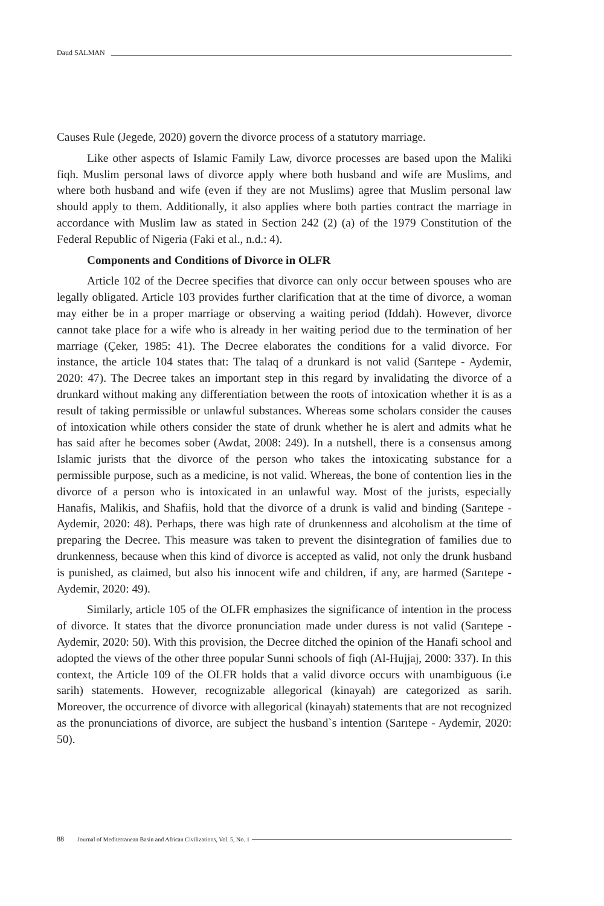Daud SALMAN
Causes Rule (Jegede, 2020) govern the divorce process of a statutory marriage.
Like other aspects of Islamic Family Law, divorce processes are based upon the Maliki fiqh. Muslim personal laws of divorce apply where both husband and wife are Muslims, and where both husband and wife (even if they are not Muslims) agree that Muslim personal law should apply to them. Additionally, it also applies where both parties contract the marriage in accordance with Muslim law as stated in Section 242 (2) (a) of the 1979 Constitution of the Federal Republic of Nigeria (Faki et al., n.d.: 4).
Components and Conditions of Divorce in OLFR
Article 102 of the Decree specifies that divorce can only occur between spouses who are legally obligated. Article 103 provides further clarification that at the time of divorce, a woman may either be in a proper marriage or observing a waiting period (Iddah). However, divorce cannot take place for a wife who is already in her waiting period due to the termination of her marriage (Çeker, 1985: 41). The Decree elaborates the conditions for a valid divorce. For instance, the article 104 states that: The talaq of a drunkard is not valid (Sarıtepe - Aydemir, 2020: 47). The Decree takes an important step in this regard by invalidating the divorce of a drunkard without making any differentiation between the roots of intoxication whether it is as a result of taking permissible or unlawful substances. Whereas some scholars consider the causes of intoxication while others consider the state of drunk whether he is alert and admits what he has said after he becomes sober (Awdat, 2008: 249). In a nutshell, there is a consensus among Islamic jurists that the divorce of the person who takes the intoxicating substance for a permissible purpose, such as a medicine, is not valid. Whereas, the bone of contention lies in the divorce of a person who is intoxicated in an unlawful way. Most of the jurists, especially Hanafis, Malikis, and Shafiis, hold that the divorce of a drunk is valid and binding (Sarıtepe - Aydemir, 2020: 48). Perhaps, there was high rate of drunkenness and alcoholism at the time of preparing the Decree. This measure was taken to prevent the disintegration of families due to drunkenness, because when this kind of divorce is accepted as valid, not only the drunk husband is punished, as claimed, but also his innocent wife and children, if any, are harmed (Sarıtepe - Aydemir, 2020: 49).
Similarly, article 105 of the OLFR emphasizes the significance of intention in the process of divorce. It states that the divorce pronunciation made under duress is not valid (Sarıtepe - Aydemir, 2020: 50). With this provision, the Decree ditched the opinion of the Hanafi school and adopted the views of the other three popular Sunni schools of fiqh (Al-Hujjaj, 2000: 337). In this context, the Article 109 of the OLFR holds that a valid divorce occurs with unambiguous (i.e sarih) statements. However, recognizable allegorical (kinayah) are categorized as sarih. Moreover, the occurrence of divorce with allegorical (kinayah) statements that are not recognized as the pronunciations of divorce, are subject the husband`s intention (Sarıtepe - Aydemir, 2020: 50).
88 Journal of Mediterranean Basin and African Civilizations, Vol. 5, No. 1